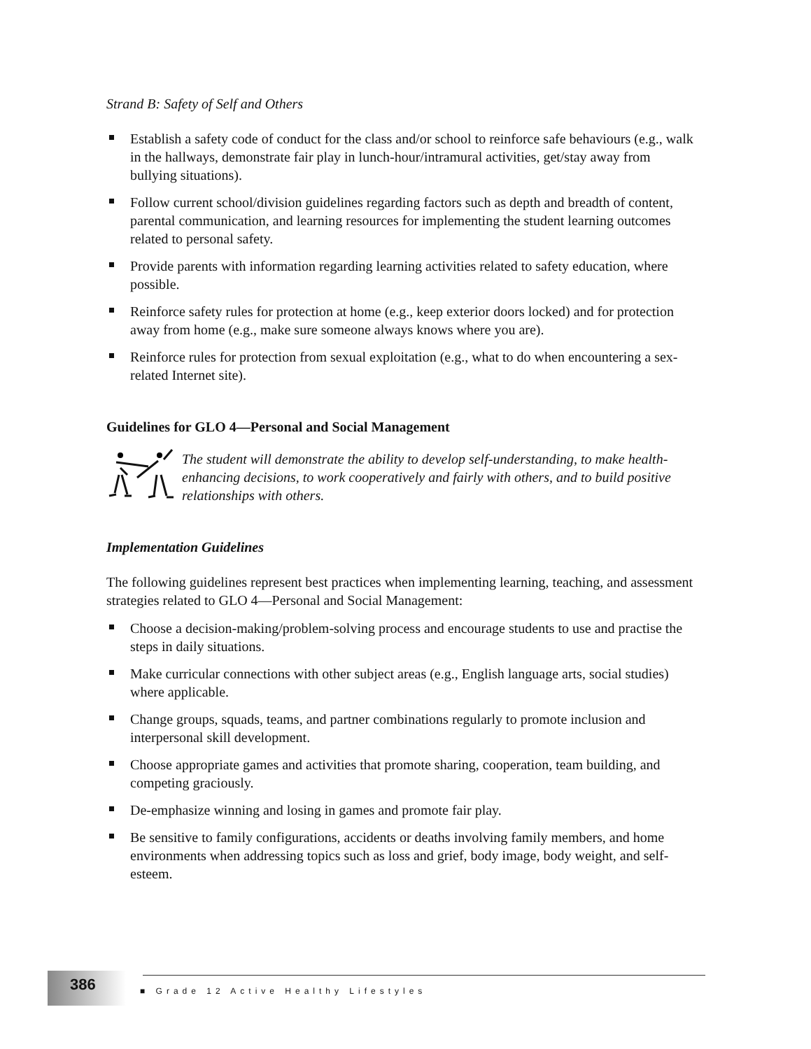Strand B: Safety of Self and Others
Establish a safety code of conduct for the class and/or school to reinforce safe behaviours (e.g., walk in the hallways, demonstrate fair play in lunch-hour/intramural activities, get/stay away from bullying situations).
Follow current school/division guidelines regarding factors such as depth and breadth of content, parental communication, and learning resources for implementing the student learning outcomes related to personal safety.
Provide parents with information regarding learning activities related to safety education, where possible.
Reinforce safety rules for protection at home (e.g., keep exterior doors locked) and for protection away from home (e.g., make sure someone always knows where you are).
Reinforce rules for protection from sexual exploitation (e.g., what to do when encountering a sex-related Internet site).
Guidelines for GLO 4—Personal and Social Management
The student will demonstrate the ability to develop self-understanding, to make health-enhancing decisions, to work cooperatively and fairly with others, and to build positive relationships with others.
Implementation Guidelines
The following guidelines represent best practices when implementing learning, teaching, and assessment strategies related to GLO 4—Personal and Social Management:
Choose a decision-making/problem-solving process and encourage students to use and practise the steps in daily situations.
Make curricular connections with other subject areas (e.g., English language arts, social studies) where applicable.
Change groups, squads, teams, and partner combinations regularly to promote inclusion and interpersonal skill development.
Choose appropriate games and activities that promote sharing, cooperation, team building, and competing graciously.
De-emphasize winning and losing in games and promote fair play.
Be sensitive to family configurations, accidents or deaths involving family members, and home environments when addressing topics such as loss and grief, body image, body weight, and self-esteem.
386
■ Grade 12 Active Healthy Lifestyles